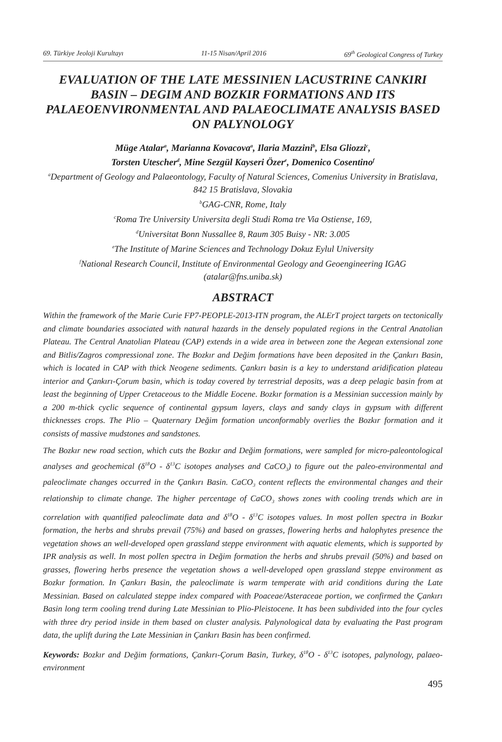69. Türkiye Jeoloji Kurultayı 11-15 Nisan/April 2016 69<sup>th</sup> Geological Congress of Turkey
EVALUATION OF THE LATE MESSINIEN LACUSTRINE CANKIRI BASIN – DEGIM AND BOZKIR FORMATIONS AND ITS PALAEOENVIRONMENTAL AND PALAEOCLIMATE ANALYSIS BASED ON PALYNOLOGY
Müge Atalar<sup>a</sup>, Marianna Kovacova<sup>a</sup>, Ilaria Mazzini<sup>b</sup>, Elsa Gliozzi<sup>c</sup>,
Torsten Utescher<sup>d</sup>, Mine Sezgül Kayseri Özer<sup>e</sup>, Domenico Cosentino<sup>f</sup>
<sup>a</sup> Department of Geology and Palaeontology, Faculty of Natural Sciences, Comenius University in Bratislava, 842 15 Bratislava, Slovakia
<sup>b</sup> GAG-CNR, Rome, Italy
<sup>c</sup> Roma Tre University Universita degli Studi Roma tre Via Ostiense, 169,
<sup>d</sup> Universitat Bonn Nussallee 8, Raum 305 Buisy - NR: 3.005
<sup>e</sup> The Institute of Marine Sciences and Technology Dokuz Eylul University
<sup>f</sup> National Research Council, Institute of Environmental Geology and Geoengineering IGAG
(atalar@fns.uniba.sk)
ABSTRACT
Within the framework of the Marie Curie FP7-PEOPLE-2013-ITN program, the ALErT project targets on tectonically and climate boundaries associated with natural hazards in the densely populated regions in the Central Anatolian Plateau. The Central Anatolian Plateau (CAP) extends in a wide area in between zone the Aegean extensional zone and Bitlis/Zagros compressional zone. The Bozkır and Değim formations have been deposited in the Çankırı Basin, which is located in CAP with thick Neogene sediments. Çankırı basin is a key to understand aridification plateau interior and Çankırı-Çorum basin, which is today covered by terrestrial deposits, was a deep pelagic basin from at least the beginning of Upper Cretaceous to the Middle Eocene. Bozkır formation is a Messinian succession mainly by a 200 m-thick cyclic sequence of continental gypsum layers, clays and sandy clays in gypsum with different thicknesses crops. The Plio – Quaternary Değim formation unconformably overlies the Bozkır formation and it consists of massive mudstones and sandstones.
The Bozkır new road section, which cuts the Bozkır and Değim formations, were sampled for micro-paleontological analyses and geochemical (δ<sup>18</sup>O - δ<sup>13</sup>C isotopes analyses and CaCO<sub>3</sub>) to figure out the paleo-environmental and paleoclimate changes occurred in the Çankırı Basin. CaCO<sub>3</sub> content reflects the environmental changes and their relationship to climate change. The higher percentage of CaCO<sub>3</sub> shows zones with cooling trends which are in correlation with quantified paleoclimate data and δ<sup>18</sup>O - δ<sup>13</sup>C isotopes values. In most pollen spectra in Bozkır formation, the herbs and shrubs prevail (75%) and based on grasses, flowering herbs and halophytes presence the vegetation shows an well-developed open grassland steppe environment with aquatic elements, which is supported by IPR analysis as well. In most pollen spectra in Değim formation the herbs and shrubs prevail (50%) and based on grasses, flowering herbs presence the vegetation shows a well-developed open grassland steppe environment as Bozkır formation. In Çankırı Basin, the paleoclimate is warm temperate with arid conditions during the Late Messinian. Based on calculated steppe index compared with Poaceae/Asteraceae portion, we confirmed the Çankırı Basin long term cooling trend during Late Messinian to Plio-Pleistocene. It has been subdivided into the four cycles with three dry period inside in them based on cluster analysis. Palynological data by evaluating the Past program data, the uplift during the Late Messinian in Çankırı Basin has been confirmed.
Keywords: Bozkır and Değim formations, Çankırı-Çorum Basin, Turkey, δ<sup>18</sup>O - δ<sup>13</sup>C isotopes, palynology, palaeo-environment
495